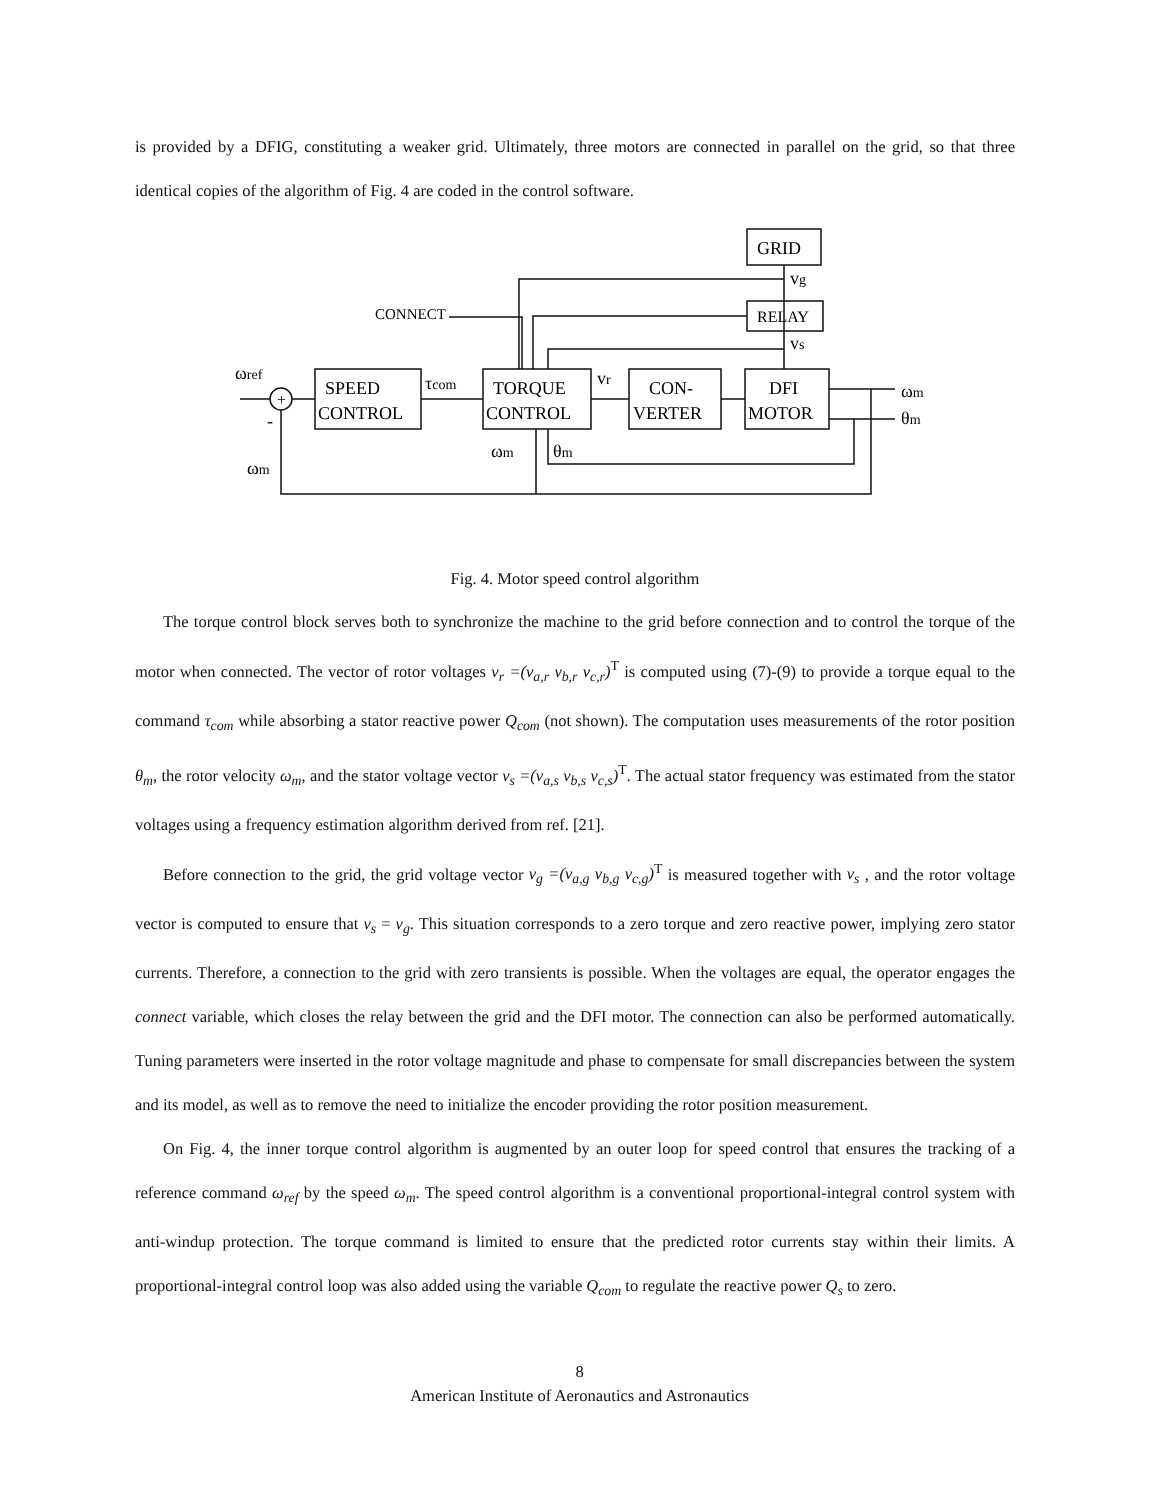is provided by a DFIG, constituting a weaker grid. Ultimately, three motors are connected in parallel on the grid, so that three identical copies of the algorithm of Fig. 4 are coded in the control software.
GRID
RELAY
SPEED
CONTROL
TORQUE
CONTROL
CON-
VERTER
DFI
MOTOR
CONNECT
ωref
ωm
τcom
vr
vg
vs
ωm
θm
ωm
θm
+
-
Fig. 4. Motor speed control algorithm
The torque control block serves both to synchronize the machine to the grid before connection and to control the torque of the motor when connected. The vector of rotor voltages v<sub>r</sub> =(v<sub>a,r</sub> v<sub>b,r</sub> v<sub>c,r</sub>)<sup>T</sup> is computed using (7)-(9) to provide a torque equal to the command τ<sub>com</sub> while absorbing a stator reactive power Q<sub>com</sub> (not shown). The computation uses measurements of the rotor position θ<sub>m</sub>, the rotor velocity ω<sub>m</sub>, and the stator voltage vector v<sub>s</sub> =(v<sub>a,s</sub> v<sub>b,s</sub> v<sub>c,s</sub>)<sup>T</sup>. The actual stator frequency was estimated from the stator voltages using a frequency estimation algorithm derived from ref. [21].
Before connection to the grid, the grid voltage vector v<sub>g</sub> =(v<sub>a,g</sub> v<sub>b,g</sub> v<sub>c,g</sub>)<sup>T</sup> is measured together with v<sub>s</sub> , and the rotor voltage vector is computed to ensure that v<sub>s</sub> = v<sub>g</sub>. This situation corresponds to a zero torque and zero reactive power, implying zero stator currents. Therefore, a connection to the grid with zero transients is possible. When the voltages are equal, the operator engages the connect variable, which closes the relay between the grid and the DFI motor. The connection can also be performed automatically. Tuning parameters were inserted in the rotor voltage magnitude and phase to compensate for small discrepancies between the system and its model, as well as to remove the need to initialize the encoder providing the rotor position measurement.
On Fig. 4, the inner torque control algorithm is augmented by an outer loop for speed control that ensures the tracking of a reference command ω<sub>ref</sub> by the speed ω<sub>m</sub>. The speed control algorithm is a conventional proportional-integral control system with anti-windup protection. The torque command is limited to ensure that the predicted rotor currents stay within their limits. A proportional-integral control loop was also added using the variable Q<sub>com</sub> to regulate the reactive power Q<sub>s</sub> to zero.
8
American Institute of Aeronautics and Astronautics